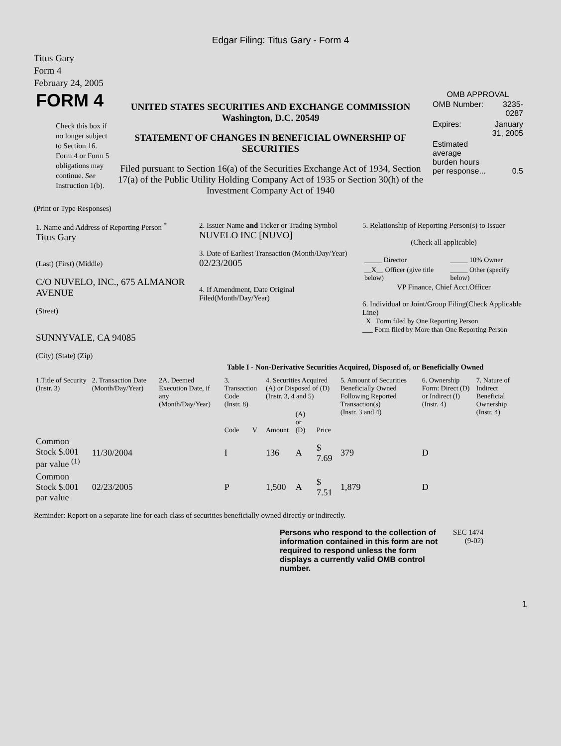Edgar Filing: Titus Gary - Form 4
Titus Gary
Form 4
February 24, 2005
| FORM 4 Check this box if no longer subject to Section 16. Form 4 or Form 5 obligations may continue. See Instruction 1(b). | UNITED STATES SECURITIES AND EXCHANGE COMMISSION Washington, D.C. 20549 STATEMENT OF CHANGES IN BENEFICIAL OWNERSHIP OF SECURITIES Filed pursuant to Section 16(a) of the Securities Exchange Act of 1934, Section 17(a) of the Public Utility Holding Company Act of 1935 or Section 30(h) of the Investment Company Act of 1940 | OMB APPROVAL / OMB Number: / 3235-0287 / / Expires: / January 31, 2005 / / Estimated average burden hours per response... / 0.5 / |
(Print or Type Responses)
| 1. Name and Address of Reporting Person <sup>*</sup> Titus Gary (Last) (First) (Middle) C/O NUVELO, INC., 675 ALMANOR AVENUE (Street) SUNNYVALE, CA 94085 (City) (State) (Zip) | 2. Issuer Name and Ticker or Trading Symbol NUVELO INC [NUVO] 3. Date of Earliest Transaction (Month/Day/Year) 02/23/2005 4. If Amendment, Date Original Filed(Month/Day/Year) | 5. Relationship of Reporting Person(s) to Issuer (Check all applicable) / _____ Director / _____ 10% Owner / / __X__ Officer (give title below) / _____ Other (specify below) / VP Finance, Chief Acct.Officer 6. Individual or Joint/Group Filing(Check Applicable Line) _X_ Form filed by One Reporting Person ___ Form filed by More than One Reporting Person |
Table I - Non-Derivative Securities Acquired, Disposed of, or Beneficially Owned
| 1.Title of Security (Instr. 3) | 2. Transaction Date (Month/Day/Year) | 2A. Deemed Execution Date, if any (Month/Day/Year) | 3. Transaction Code (Instr. 8) | | 4. Securities Acquired (A) or Disposed of (D) (Instr. 3, 4 and 5) | | | 5. Amount of Securities Beneficially Owned Following Reported Transaction(s) (Instr. 3 and 4) | 6. Ownership Form: Direct (D) or Indirect (I) (Instr. 4) | 7. Nature of Indirect Beneficial Ownership (Instr. 4) |
| --- | --- | --- | --- | --- | --- | --- | --- | --- | --- | --- |
| | | | Code | V | Amount | (A) or (D) | Price | | | |
| Common Stock $.001 par value <sup>(1)</sup> | 11/30/2004 | | I | | 136 | A | $ 7.69 | 379 | D | |
| Common Stock $.001 par value | 02/23/2005 | | P | | 1,500 | A | $ 7.51 | 1,879 | D | |
Reminder: Report on a separate line for each class of securities beneficially owned directly or indirectly.
| Persons who respond to the collection of information contained in this form are not required to respond unless the form displays a currently valid OMB control number. | SEC 1474 (9-02) |
1